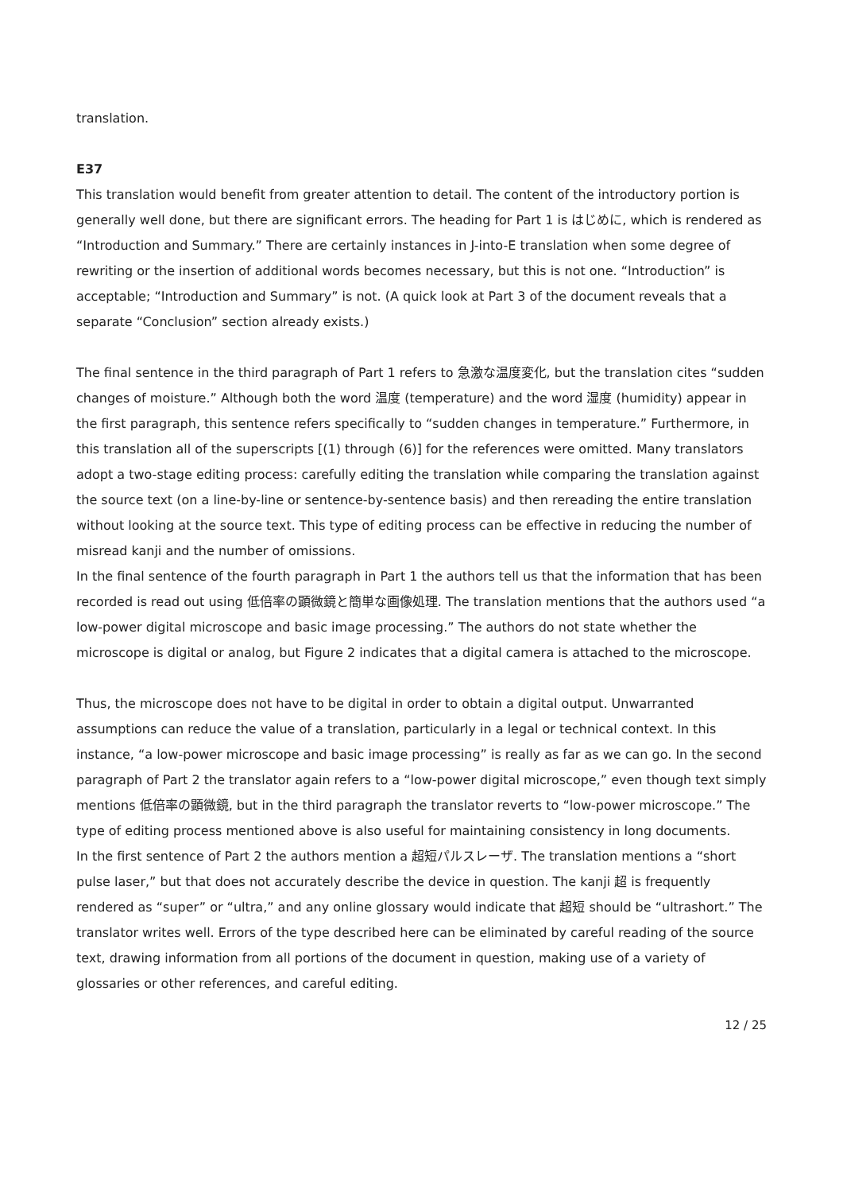translation.
E37
This translation would benefit from greater attention to detail. The content of the introductory portion is generally well done, but there are significant errors. The heading for Part 1 is はじめに, which is rendered as “Introduction and Summary.” There are certainly instances in J-into-E translation when some degree of rewriting or the insertion of additional words becomes necessary, but this is not one. “Introduction” is acceptable; “Introduction and Summary” is not. (A quick look at Part 3 of the document reveals that a separate “Conclusion” section already exists.)
The final sentence in the third paragraph of Part 1 refers to 急激な温度変化, but the translation cites “sudden changes of moisture.” Although both the word 温度 (temperature) and the word 湿度 (humidity) appear in the first paragraph, this sentence refers specifically to “sudden changes in temperature.” Furthermore, in this translation all of the superscripts [(1) through (6)] for the references were omitted. Many translators adopt a two-stage editing process: carefully editing the translation while comparing the translation against the source text (on a line-by-line or sentence-by-sentence basis) and then rereading the entire translation without looking at the source text. This type of editing process can be effective in reducing the number of misread kanji and the number of omissions.
In the final sentence of the fourth paragraph in Part 1 the authors tell us that the information that has been recorded is read out using 低倍率の顕微鏡と簡単な画像処理. The translation mentions that the authors used “a low-power digital microscope and basic image processing.” The authors do not state whether the microscope is digital or analog, but Figure 2 indicates that a digital camera is attached to the microscope.
Thus, the microscope does not have to be digital in order to obtain a digital output. Unwarranted assumptions can reduce the value of a translation, particularly in a legal or technical context. In this instance, “a low-power microscope and basic image processing” is really as far as we can go. In the second paragraph of Part 2 the translator again refers to a “low-power digital microscope,” even though text simply mentions 低倍率の顕微鏡, but in the third paragraph the translator reverts to “low-power microscope.” The type of editing process mentioned above is also useful for maintaining consistency in long documents.
In the first sentence of Part 2 the authors mention a 超短パルスレーザ. The translation mentions a “short pulse laser,” but that does not accurately describe the device in question. The kanji 超 is frequently rendered as “super” or “ultra,” and any online glossary would indicate that 超短 should be “ultrashort.” The translator writes well. Errors of the type described here can be eliminated by careful reading of the source text, drawing information from all portions of the document in question, making use of a variety of glossaries or other references, and careful editing.
12 / 25